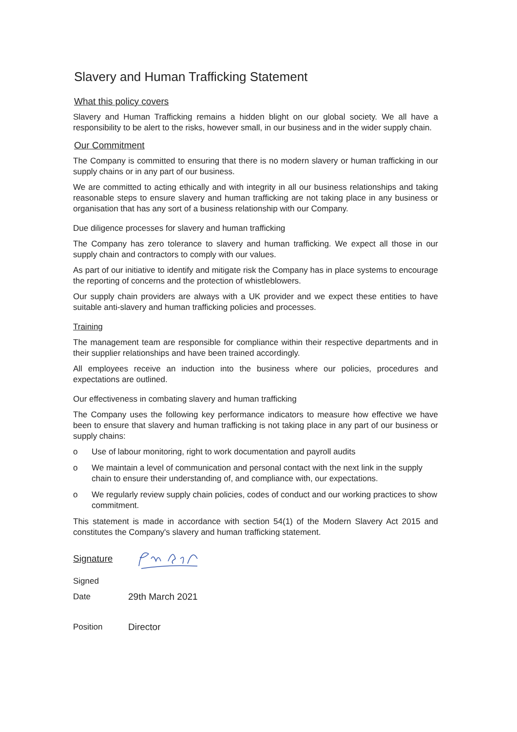Slavery and Human Trafficking Statement
What this policy covers
Slavery and Human Trafficking remains a hidden blight on our global society. We all have a responsibility to be alert to the risks, however small, in our business and in the wider supply chain.
Our Commitment
The Company is committed to ensuring that there is no modern slavery or human trafficking in our supply chains or in any part of our business.
We are committed to acting ethically and with integrity in all our business relationships and taking reasonable steps to ensure slavery and human trafficking are not taking place in any business or organisation that has any sort of a business relationship with our Company.
Due diligence processes for slavery and human trafficking
The Company has zero tolerance to slavery and human trafficking. We expect all those in our supply chain and contractors to comply with our values.
As part of our initiative to identify and mitigate risk the Company has in place systems to encourage the reporting of concerns and the protection of whistleblowers.
Our supply chain providers are always with a UK provider and we expect these entities to have suitable anti-slavery and human trafficking policies and processes.
Training
The management team are responsible for compliance within their respective departments and in their supplier relationships and have been trained accordingly.
All employees receive an induction into the business where our policies, procedures and expectations are outlined.
Our effectiveness in combating slavery and human trafficking
The Company uses the following key performance indicators to measure how effective we have been to ensure that slavery and human trafficking is not taking place in any part of our business or supply chains:
o Use of labour monitoring, right to work documentation and payroll audits
o We maintain a level of communication and personal contact with the next link in the supply chain to ensure their understanding of, and compliance with, our expectations.
o We regularly review supply chain policies, codes of conduct and our working practices to show commitment.
This statement is made in accordance with section 54(1) of the Modern Slavery Act 2015 and constitutes the Company's slavery and human trafficking statement.
Signature
Signed
Date 29th March 2021
Position Director